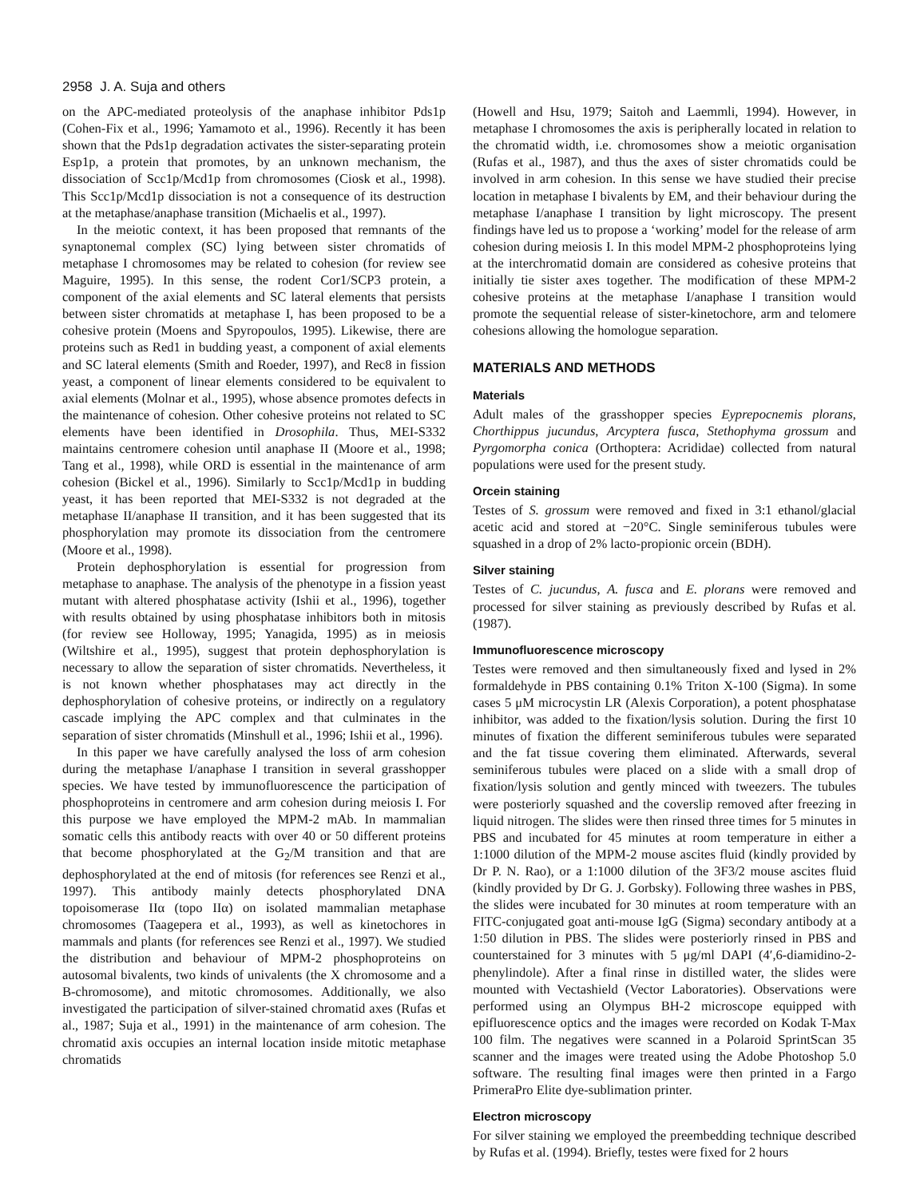2958 J. A. Suja and others
on the APC-mediated proteolysis of the anaphase inhibitor Pds1p (Cohen-Fix et al., 1996; Yamamoto et al., 1996). Recently it has been shown that the Pds1p degradation activates the sister-separating protein Esp1p, a protein that promotes, by an unknown mechanism, the dissociation of Scc1p/Mcd1p from chromosomes (Ciosk et al., 1998). This Scc1p/Mcd1p dissociation is not a consequence of its destruction at the metaphase/anaphase transition (Michaelis et al., 1997).
In the meiotic context, it has been proposed that remnants of the synaptonemal complex (SC) lying between sister chromatids of metaphase I chromosomes may be related to cohesion (for review see Maguire, 1995). In this sense, the rodent Cor1/SCP3 protein, a component of the axial elements and SC lateral elements that persists between sister chromatids at metaphase I, has been proposed to be a cohesive protein (Moens and Spyropoulos, 1995). Likewise, there are proteins such as Red1 in budding yeast, a component of axial elements and SC lateral elements (Smith and Roeder, 1997), and Rec8 in fission yeast, a component of linear elements considered to be equivalent to axial elements (Molnar et al., 1995), whose absence promotes defects in the maintenance of cohesion. Other cohesive proteins not related to SC elements have been identified in Drosophila. Thus, MEI-S332 maintains centromere cohesion until anaphase II (Moore et al., 1998; Tang et al., 1998), while ORD is essential in the maintenance of arm cohesion (Bickel et al., 1996). Similarly to Scc1p/Mcd1p in budding yeast, it has been reported that MEI-S332 is not degraded at the metaphase II/anaphase II transition, and it has been suggested that its phosphorylation may promote its dissociation from the centromere (Moore et al., 1998).
Protein dephosphorylation is essential for progression from metaphase to anaphase. The analysis of the phenotype in a fission yeast mutant with altered phosphatase activity (Ishii et al., 1996), together with results obtained by using phosphatase inhibitors both in mitosis (for review see Holloway, 1995; Yanagida, 1995) as in meiosis (Wiltshire et al., 1995), suggest that protein dephosphorylation is necessary to allow the separation of sister chromatids. Nevertheless, it is not known whether phosphatases may act directly in the dephosphorylation of cohesive proteins, or indirectly on a regulatory cascade implying the APC complex and that culminates in the separation of sister chromatids (Minshull et al., 1996; Ishii et al., 1996).
In this paper we have carefully analysed the loss of arm cohesion during the metaphase I/anaphase I transition in several grasshopper species. We have tested by immunofluorescence the participation of phosphoproteins in centromere and arm cohesion during meiosis I. For this purpose we have employed the MPM-2 mAb. In mammalian somatic cells this antibody reacts with over 40 or 50 different proteins that become phosphorylated at the G<sub>2</sub>/M transition and that are dephosphorylated at the end of mitosis (for references see Renzi et al., 1997). This antibody mainly detects phosphorylated DNA topoisomerase IIα (topo IIα) on isolated mammalian metaphase chromosomes (Taagepera et al., 1993), as well as kinetochores in mammals and plants (for references see Renzi et al., 1997). We studied the distribution and behaviour of MPM-2 phosphoproteins on autosomal bivalents, two kinds of univalents (the X chromosome and a B-chromosome), and mitotic chromosomes. Additionally, we also investigated the participation of silver-stained chromatid axes (Rufas et al., 1987; Suja et al., 1991) in the maintenance of arm cohesion. The chromatid axis occupies an internal location inside mitotic metaphase chromatids
(Howell and Hsu, 1979; Saitoh and Laemmli, 1994). However, in metaphase I chromosomes the axis is peripherally located in relation to the chromatid width, i.e. chromosomes show a meiotic organisation (Rufas et al., 1987), and thus the axes of sister chromatids could be involved in arm cohesion. In this sense we have studied their precise location in metaphase I bivalents by EM, and their behaviour during the metaphase I/anaphase I transition by light microscopy. The present findings have led us to propose a ‘working’ model for the release of arm cohesion during meiosis I. In this model MPM-2 phosphoproteins lying at the interchromatid domain are considered as cohesive proteins that initially tie sister axes together. The modification of these MPM-2 cohesive proteins at the metaphase I/anaphase I transition would promote the sequential release of sister-kinetochore, arm and telomere cohesions allowing the homologue separation.
MATERIALS AND METHODS
Materials
Adult males of the grasshopper species Eyprepocnemis plorans, Chorthippus jucundus, Arcyptera fusca, Stethophyma grossum and Pyrgomorpha conica (Orthoptera: Acrididae) collected from natural populations were used for the present study.
Orcein staining
Testes of S. grossum were removed and fixed in 3:1 ethanol/glacial acetic acid and stored at −20°C. Single seminiferous tubules were squashed in a drop of 2% lacto-propionic orcein (BDH).
Silver staining
Testes of C. jucundus, A. fusca and E. plorans were removed and processed for silver staining as previously described by Rufas et al. (1987).
Immunofluorescence microscopy
Testes were removed and then simultaneously fixed and lysed in 2% formaldehyde in PBS containing 0.1% Triton X-100 (Sigma). In some cases 5 μM microcystin LR (Alexis Corporation), a potent phosphatase inhibitor, was added to the fixation/lysis solution. During the first 10 minutes of fixation the different seminiferous tubules were separated and the fat tissue covering them eliminated. Afterwards, several seminiferous tubules were placed on a slide with a small drop of fixation/lysis solution and gently minced with tweezers. The tubules were posteriorly squashed and the coverslip removed after freezing in liquid nitrogen. The slides were then rinsed three times for 5 minutes in PBS and incubated for 45 minutes at room temperature in either a 1:1000 dilution of the MPM-2 mouse ascites fluid (kindly provided by Dr P. N. Rao), or a 1:1000 dilution of the 3F3/2 mouse ascites fluid (kindly provided by Dr G. J. Gorbsky). Following three washes in PBS, the slides were incubated for 30 minutes at room temperature with an FITC-conjugated goat anti-mouse IgG (Sigma) secondary antibody at a 1:50 dilution in PBS. The slides were posteriorly rinsed in PBS and counterstained for 3 minutes with 5 μg/ml DAPI (4′,6-diamidino-2-phenylindole). After a final rinse in distilled water, the slides were mounted with Vectashield (Vector Laboratories). Observations were performed using an Olympus BH-2 microscope equipped with epifluorescence optics and the images were recorded on Kodak T-Max 100 film. The negatives were scanned in a Polaroid SprintScan 35 scanner and the images were treated using the Adobe Photoshop 5.0 software. The resulting final images were then printed in a Fargo PrimeraPro Elite dye-sublimation printer.
Electron microscopy
For silver staining we employed the preembedding technique described by Rufas et al. (1994). Briefly, testes were fixed for 2 hours